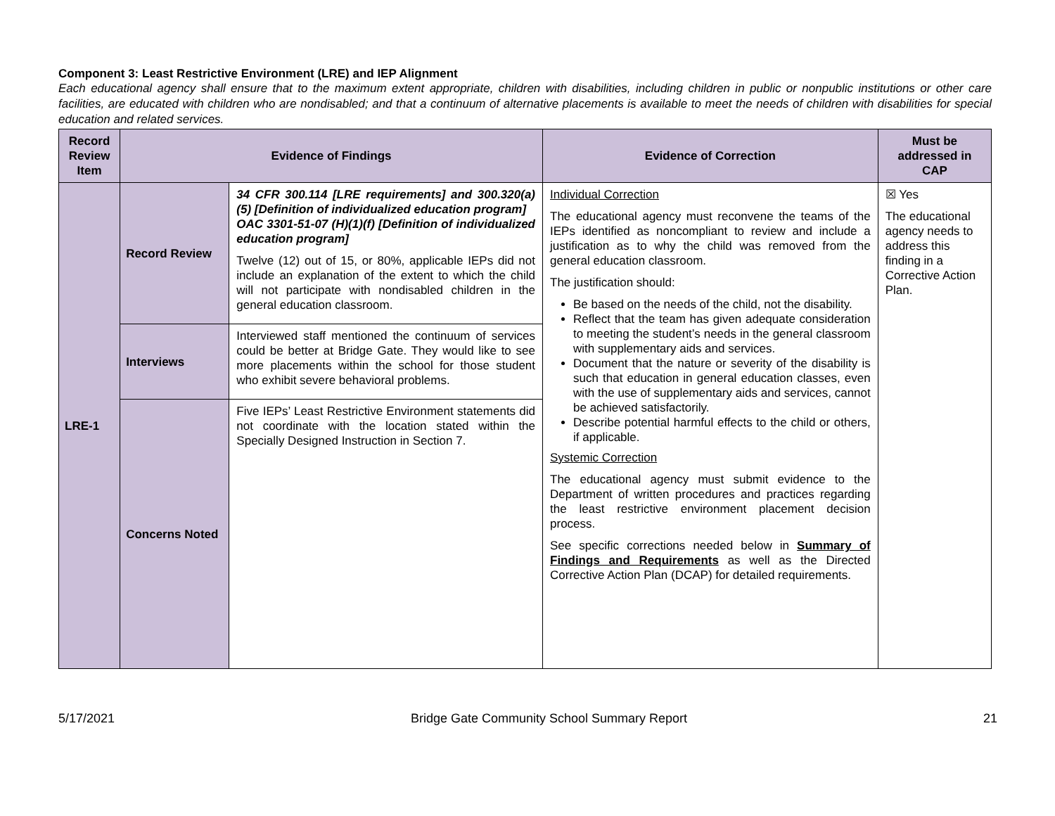Component 3: Least Restrictive Environment (LRE) and IEP Alignment
Each educational agency shall ensure that to the maximum extent appropriate, children with disabilities, including children in public or nonpublic institutions or other care facilities, are educated with children who are nondisabled; and that a continuum of alternative placements is available to meet the needs of children with disabilities for special education and related services.
| Record Review Item | Evidence of Findings | | Evidence of Correction | Must be addressed in CAP |
| --- | --- | --- | --- | --- |
| LRE-1 | Record Review | 34 CFR 300.114 [LRE requirements] and 300.320(a)(5) [Definition of individualized education program] OAC 3301-51-07 (H)(1)(f) [Definition of individualized education program] Twelve (12) out of 15, or 80%, applicable IEPs did not include an explanation of the extent to which the child will not participate with nondisabled children in the general education classroom. | Individual Correction The educational agency must reconvene the teams of the IEPs identified as noncompliant to review and include a justification as to why the child was removed from the general education classroom. The justification should: Be based on the needs of the child, not the disability. Reflect that the team has given adequate consideration to meeting the student’s needs in the general classroom with supplementary aids and services. Document that the nature or severity of the disability is such that education in general education classes, even with the use of supplementary aids and services, cannot be achieved satisfactorily. Describe potential harmful effects to the child or others, if applicable. Systemic Correction The educational agency must submit evidence to the Department of written procedures and practices regarding the least restrictive environment placement decision process. See specific corrections needed below in Summary of Findings and Requirements as well as the Directed Corrective Action Plan (DCAP) for detailed requirements. | ☒ Yes The educational agency needs to address this finding in a Corrective Action Plan. |
| | Interviews | Interviewed staff mentioned the continuum of services could be better at Bridge Gate. They would like to see more placements within the school for those student who exhibit severe behavioral problems. | | |
| | Concerns Noted | Five IEPs’ Least Restrictive Environment statements did not coordinate with the location stated within the Specially Designed Instruction in Section 7. | | |
5/17/2021 Bridge Gate Community School Summary Report 21